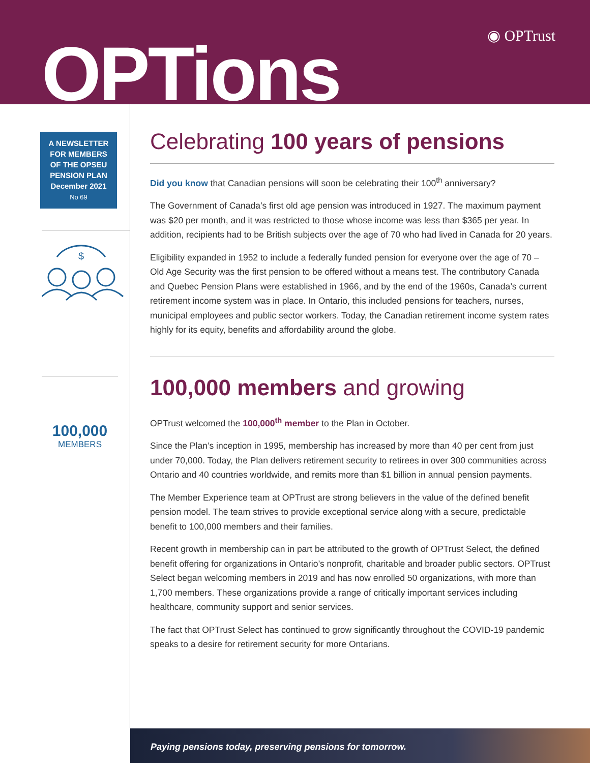◉ OPTrust
OPTions
A NEWSLETTER
FOR MEMBERS
OF THE OPSEU
PENSION PLAN
December 2021
No 69
$
100,000
MEMBERS
Celebrating 100 years of pensions
Did you know that Canadian pensions will soon be celebrating their 100<sup>th</sup> anniversary?
The Government of Canada’s first old age pension was introduced in 1927. The maximum payment was $20 per month, and it was restricted to those whose income was less than $365 per year. In addition, recipients had to be British subjects over the age of 70 who had lived in Canada for 20 years.
Eligibility expanded in 1952 to include a federally funded pension for everyone over the age of 70 – Old Age Security was the first pension to be offered without a means test. The contributory Canada and Quebec Pension Plans were established in 1966, and by the end of the 1960s, Canada’s current retirement income system was in place. In Ontario, this included pensions for teachers, nurses, municipal employees and public sector workers. Today, the Canadian retirement income system rates highly for its equity, benefits and affordability around the globe.
100,000 members and growing
OPTrust welcomed the 100,000<sup>th</sup> member to the Plan in October.
Since the Plan’s inception in 1995, membership has increased by more than 40 per cent from just under 70,000. Today, the Plan delivers retirement security to retirees in over 300 communities across Ontario and 40 countries worldwide, and remits more than $1 billion in annual pension payments.
The Member Experience team at OPTrust are strong believers in the value of the defined benefit pension model. The team strives to provide exceptional service along with a secure, predictable benefit to 100,000 members and their families.
Recent growth in membership can in part be attributed to the growth of OPTrust Select, the defined benefit offering for organizations in Ontario’s nonprofit, charitable and broader public sectors. OPTrust Select began welcoming members in 2019 and has now enrolled 50 organizations, with more than 1,700 members. These organizations provide a range of critically important services including healthcare, community support and senior services.
The fact that OPTrust Select has continued to grow significantly throughout the COVID-19 pandemic speaks to a desire for retirement security for more Ontarians.
Paying pensions today, preserving pensions for tomorrow.